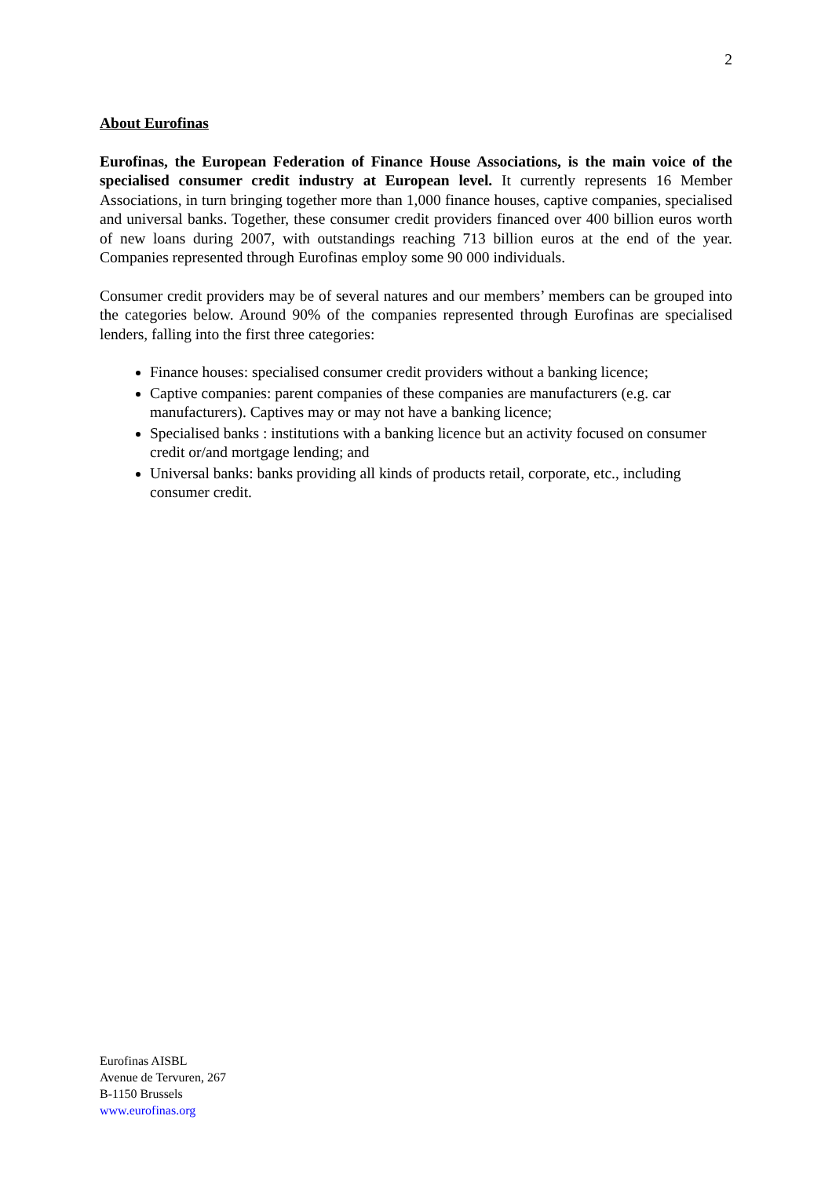2
About Eurofinas
Eurofinas, the European Federation of Finance House Associations, is the main voice of the specialised consumer credit industry at European level. It currently represents 16 Member Associations, in turn bringing together more than 1,000 finance houses, captive companies, specialised and universal banks. Together, these consumer credit providers financed over 400 billion euros worth of new loans during 2007, with outstandings reaching 713 billion euros at the end of the year. Companies represented through Eurofinas employ some 90 000 individuals.
Consumer credit providers may be of several natures and our members’ members can be grouped into the categories below. Around 90% of the companies represented through Eurofinas are specialised lenders, falling into the first three categories:
Finance houses: specialised consumer credit providers without a banking licence;
Captive companies: parent companies of these companies are manufacturers (e.g. car manufacturers). Captives may or may not have a banking licence;
Specialised banks : institutions with a banking licence but an activity focused on consumer credit or/and mortgage lending; and
Universal banks: banks providing all kinds of products retail, corporate, etc., including consumer credit.
Eurofinas AISBL
Avenue de Tervuren, 267
B-1150 Brussels
www.eurofinas.org